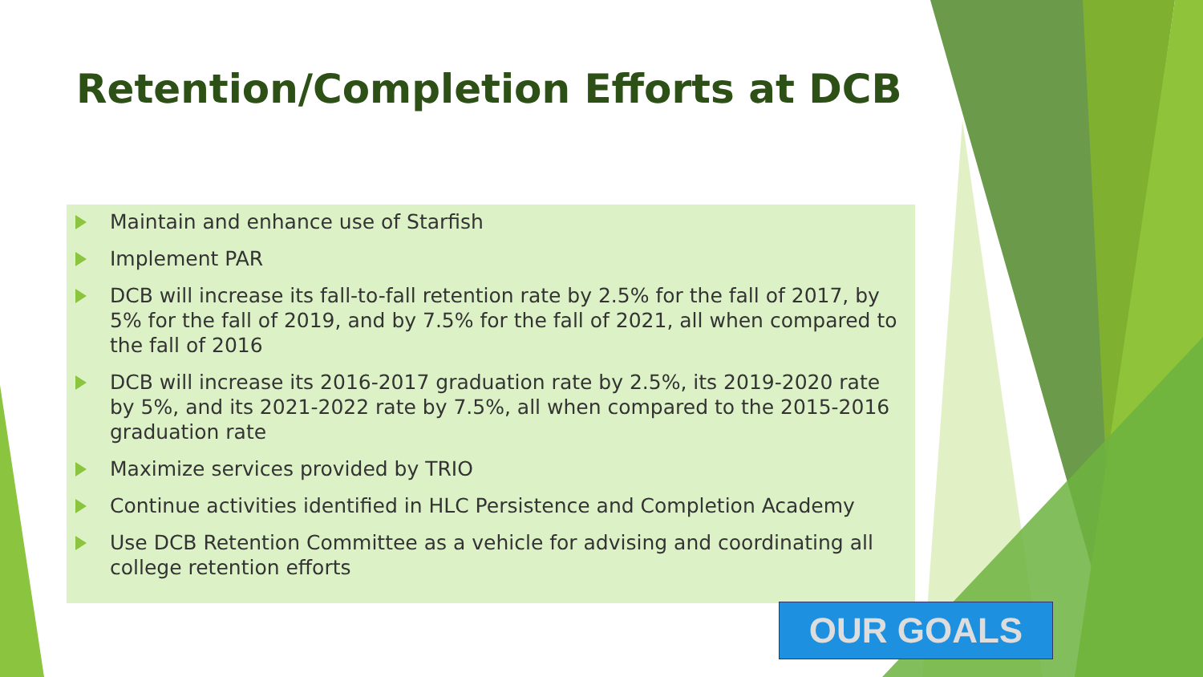Retention/Completion Efforts at DCB
Maintain and enhance use of Starfish
Implement PAR
DCB will increase its fall-to-fall retention rate by 2.5% for the fall of 2017, by 5% for the fall of 2019, and by 7.5% for the fall of 2021, all when compared to the fall of 2016
DCB will increase its 2016-2017 graduation rate by 2.5%, its 2019-2020 rate by 5%, and its 2021-2022 rate by 7.5%, all when compared to the 2015-2016 graduation rate
Maximize services provided by TRIO
Continue activities identified in HLC Persistence and Completion Academy
Use DCB Retention Committee as a vehicle for advising and coordinating all college retention efforts
OUR GOALS